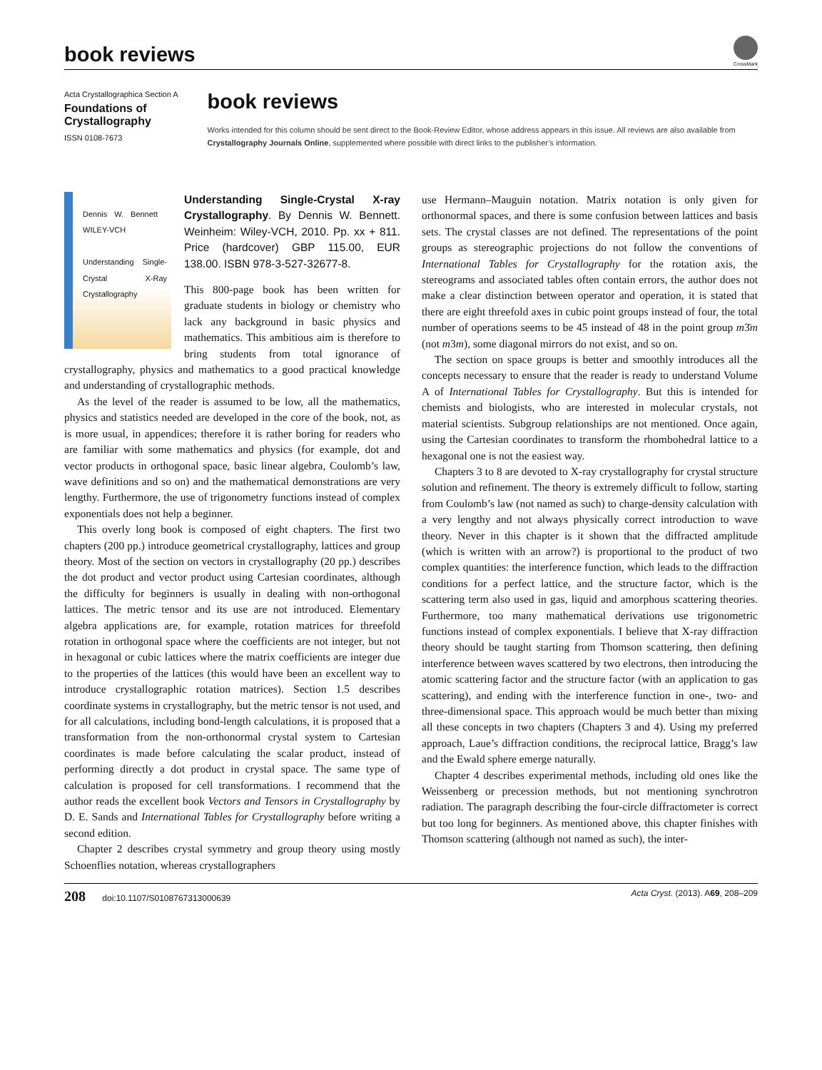book reviews
CrossMark
Acta Crystallographica Section A
Foundations of
Crystallography
ISSN 0108-7673
book reviews
Works intended for this column should be sent direct to the Book-Review Editor, whose address appears in this issue. All reviews are also available from Crystallography Journals Online, supplemented where possible with direct links to the publisher’s information.
Dennis W. Bennett WILEY-VCH
Understanding Single-Crystal X-Ray Crystallography
Understanding Single-Crystal X-ray Crystallography. By Dennis W. Bennett. Weinheim: Wiley-VCH, 2010. Pp. xx + 811. Price (hardcover) GBP 115.00, EUR 138.00. ISBN 978-3-527-32677-8.
This 800-page book has been written for graduate students in biology or chemistry who lack any background in basic physics and mathematics. This ambitious aim is therefore to bring students from total ignorance of crystallography, physics and mathematics to a good practical knowledge and understanding of crystallographic methods.
As the level of the reader is assumed to be low, all the mathematics, physics and statistics needed are developed in the core of the book, not, as is more usual, in appendices; therefore it is rather boring for readers who are familiar with some mathematics and physics (for example, dot and vector products in orthogonal space, basic linear algebra, Coulomb’s law, wave definitions and so on) and the mathematical demonstrations are very lengthy. Furthermore, the use of trigonometry functions instead of complex exponentials does not help a beginner.
This overly long book is composed of eight chapters. The first two chapters (200 pp.) introduce geometrical crystallography, lattices and group theory. Most of the section on vectors in crystallography (20 pp.) describes the dot product and vector product using Cartesian coordinates, although the difficulty for beginners is usually in dealing with non-orthogonal lattices. The metric tensor and its use are not introduced. Elementary algebra applications are, for example, rotation matrices for threefold rotation in orthogonal space where the coefficients are not integer, but not in hexagonal or cubic lattices where the matrix coefficients are integer due to the properties of the lattices (this would have been an excellent way to introduce crystallographic rotation matrices). Section 1.5 describes coordinate systems in crystallography, but the metric tensor is not used, and for all calculations, including bond-length calculations, it is proposed that a transformation from the non-orthonormal crystal system to Cartesian coordinates is made before calculating the scalar product, instead of performing directly a dot product in crystal space. The same type of calculation is proposed for cell transformations. I recommend that the author reads the excellent book Vectors and Tensors in Crystallography by D. E. Sands and International Tables for Crystallography before writing a second edition.
Chapter 2 describes crystal symmetry and group theory using mostly Schoenflies notation, whereas crystallographers
use Hermann–Mauguin notation. Matrix notation is only given for orthonormal spaces, and there is some confusion between lattices and basis sets. The crystal classes are not defined. The representations of the point groups as stereographic projections do not follow the conventions of International Tables for Crystallography for the rotation axis, the stereograms and associated tables often contain errors, the author does not make a clear distinction between operator and operation, it is stated that there are eight threefold axes in cubic point groups instead of four, the total number of operations seems to be 45 instead of 48 in the point group m3̄m (not m3m), some diagonal mirrors do not exist, and so on.
The section on space groups is better and smoothly introduces all the concepts necessary to ensure that the reader is ready to understand Volume A of International Tables for Crystallography. But this is intended for chemists and biologists, who are interested in molecular crystals, not material scientists. Subgroup relationships are not mentioned. Once again, using the Cartesian coordinates to transform the rhombohedral lattice to a hexagonal one is not the easiest way.
Chapters 3 to 8 are devoted to X-ray crystallography for crystal structure solution and refinement. The theory is extremely difficult to follow, starting from Coulomb’s law (not named as such) to charge-density calculation with a very lengthy and not always physically correct introduction to wave theory. Never in this chapter is it shown that the diffracted amplitude (which is written with an arrow?) is proportional to the product of two complex quantities: the interference function, which leads to the diffraction conditions for a perfect lattice, and the structure factor, which is the scattering term also used in gas, liquid and amorphous scattering theories. Furthermore, too many mathematical derivations use trigonometric functions instead of complex exponentials. I believe that X-ray diffraction theory should be taught starting from Thomson scattering, then defining interference between waves scattered by two electrons, then introducing the atomic scattering factor and the structure factor (with an application to gas scattering), and ending with the interference function in one-, two- and three-dimensional space. This approach would be much better than mixing all these concepts in two chapters (Chapters 3 and 4). Using my preferred approach, Laue’s diffraction conditions, the reciprocal lattice, Bragg’s law and the Ewald sphere emerge naturally.
Chapter 4 describes experimental methods, including old ones like the Weissenberg or precession methods, but not mentioning synchrotron radiation. The paragraph describing the four-circle diffractometer is correct but too long for beginners. As mentioned above, this chapter finishes with Thomson scattering (although not named as such), the inter-
208 doi:10.1107/S0108767313000639 Acta Cryst. (2013). A69, 208–209